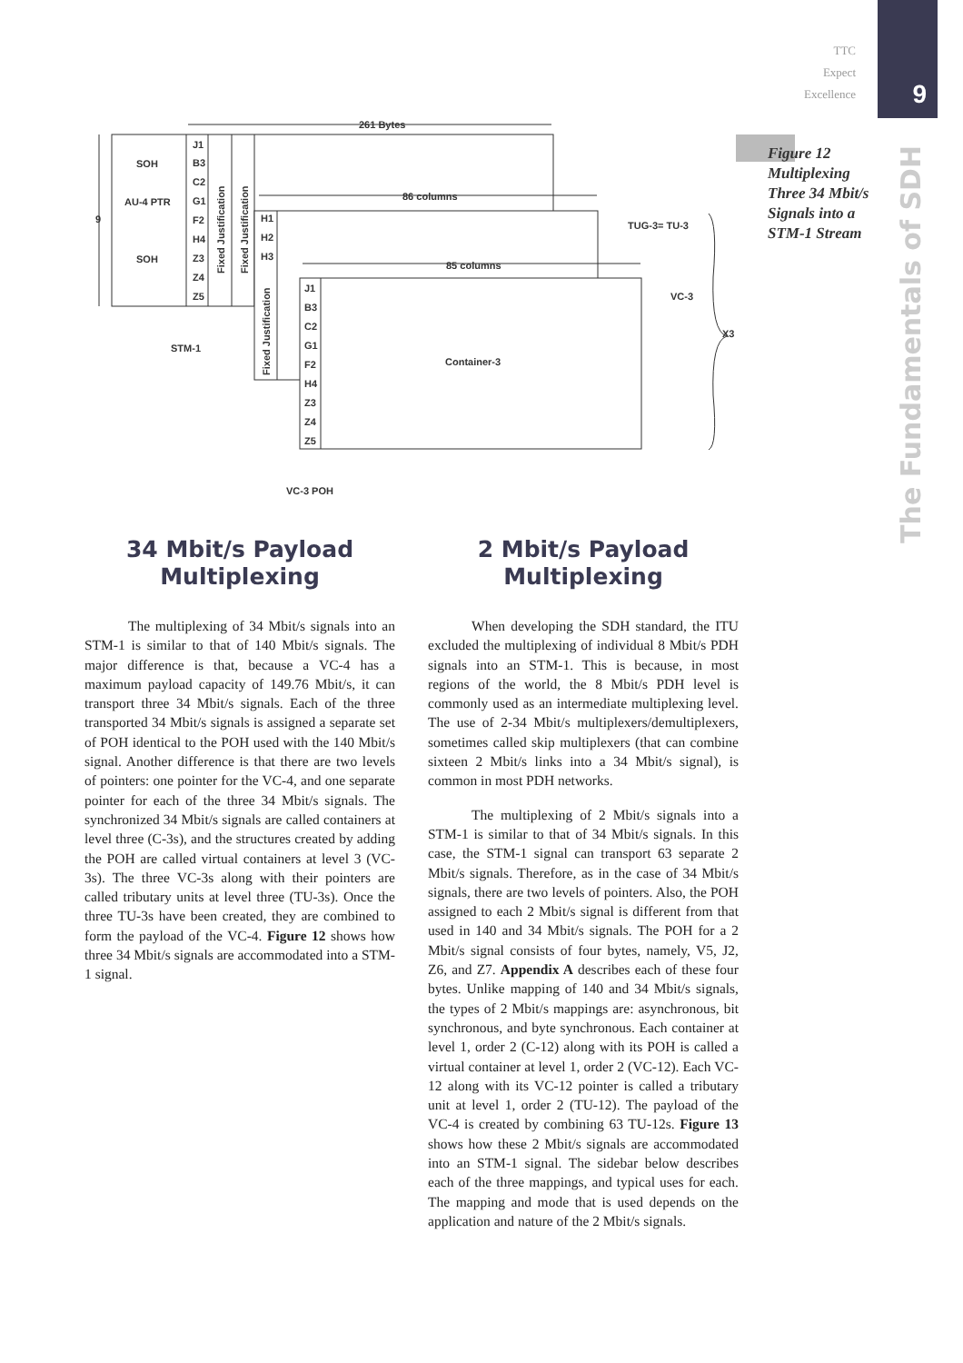9
The Fundamentals of SDH
TTC
Expect
Excellence
Figure 12
Multiplexing
Three 34 Mbit/s
Signals into a
STM-1 Stream
261 Bytes
86 columns
85 columns
SOH
AU-4 PTR
SOH
9
J1
B3
C2
G1
F2
H4
Z3
Z4
Z5
H1
H2
H3
J1
B3
C2
G1
F2
H4
Z3
Z4
Z5
TUG-3= TU-3
VC-3
X3
Container-3
STM-1
VC-3 POH
Fixed Justification
Fixed Justification
Fixed Justification
34 Mbit/s Payload
Multiplexing
The multiplexing of 34 Mbit/s signals into an STM-1 is similar to that of 140 Mbit/s signals. The major difference is that, because a VC-4 has a maximum payload capacity of 149.76 Mbit/s, it can transport three 34 Mbit/s signals. Each of the three transported 34 Mbit/s signals is assigned a separate set of POH identical to the POH used with the 140 Mbit/s signal. Another difference is that there are two levels of pointers: one pointer for the VC-4, and one separate pointer for each of the three 34 Mbit/s signals. The synchronized 34 Mbit/s signals are called containers at level three (C-3s), and the structures created by adding the POH are called virtual containers at level 3 (VC-3s). The three VC-3s along with their pointers are called tributary units at level three (TU-3s). Once the three TU-3s have been created, they are combined to form the payload of the VC-4. Figure 12 shows how three 34 Mbit/s signals are accommodated into a STM-1 signal.
2 Mbit/s Payload
Multiplexing
When developing the SDH standard, the ITU excluded the multiplexing of individual 8 Mbit/s PDH signals into an STM-1. This is because, in most regions of the world, the 8 Mbit/s PDH level is commonly used as an intermediate multiplexing level. The use of 2-34 Mbit/s multiplexers/demultiplexers, sometimes called skip multiplexers (that can combine sixteen 2 Mbit/s links into a 34 Mbit/s signal), is common in most PDH networks.
The multiplexing of 2 Mbit/s signals into a STM-1 is similar to that of 34 Mbit/s signals. In this case, the STM-1 signal can transport 63 separate 2 Mbit/s signals. Therefore, as in the case of 34 Mbit/s signals, there are two levels of pointers. Also, the POH assigned to each 2 Mbit/s signal is different from that used in 140 and 34 Mbit/s signals. The POH for a 2 Mbit/s signal consists of four bytes, namely, V5, J2, Z6, and Z7. Appendix A describes each of these four bytes. Unlike mapping of 140 and 34 Mbit/s signals, the types of 2 Mbit/s mappings are: asynchronous, bit synchronous, and byte synchronous. Each container at level 1, order 2 (C-12) along with its POH is called a virtual container at level 1, order 2 (VC-12). Each VC-12 along with its VC-12 pointer is called a tributary unit at level 1, order 2 (TU-12). The payload of the VC-4 is created by combining 63 TU-12s. Figure 13 shows how these 2 Mbit/s signals are accommodated into an STM-1 signal. The sidebar below describes each of the three mappings, and typical uses for each. The mapping and mode that is used depends on the application and nature of the 2 Mbit/s signals.